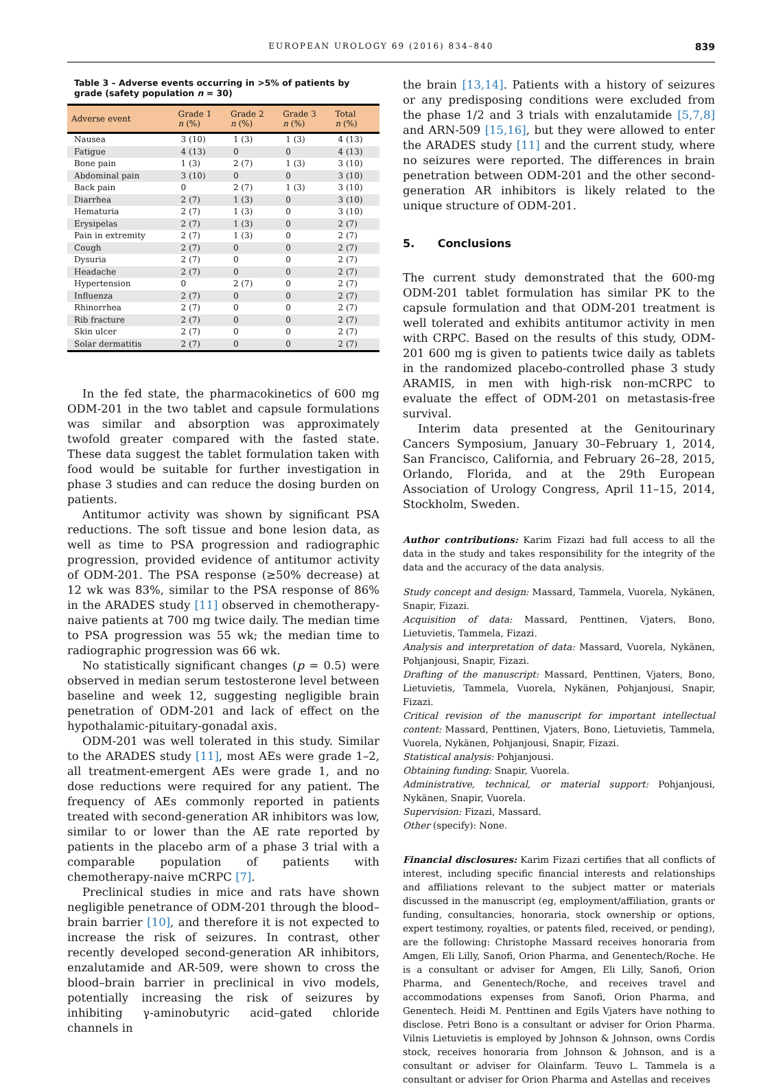EUROPEAN UROLOGY 69 (2016) 834–840 839
Table 3 – Adverse events occurring in >5% of patients by grade (safety population n = 30)
| Adverse event | Grade 1 n (%) | Grade 2 n (%) | Grade 3 n (%) | Total n (%) |
| --- | --- | --- | --- | --- |
| Nausea | 3 (10) | 1 (3) | 1 (3) | 4 (13) |
| Fatigue | 4 (13) | 0 | 0 | 4 (13) |
| Bone pain | 1 (3) | 2 (7) | 1 (3) | 3 (10) |
| Abdominal pain | 3 (10) | 0 | 0 | 3 (10) |
| Back pain | 0 | 2 (7) | 1 (3) | 3 (10) |
| Diarrhea | 2 (7) | 1 (3) | 0 | 3 (10) |
| Hematuria | 2 (7) | 1 (3) | 0 | 3 (10) |
| Erysipelas | 2 (7) | 1 (3) | 0 | 2 (7) |
| Pain in extremity | 2 (7) | 1 (3) | 0 | 2 (7) |
| Cough | 2 (7) | 0 | 0 | 2 (7) |
| Dysuria | 2 (7) | 0 | 0 | 2 (7) |
| Headache | 2 (7) | 0 | 0 | 2 (7) |
| Hypertension | 0 | 2 (7) | 0 | 2 (7) |
| Influenza | 2 (7) | 0 | 0 | 2 (7) |
| Rhinorrhea | 2 (7) | 0 | 0 | 2 (7) |
| Rib fracture | 2 (7) | 0 | 0 | 2 (7) |
| Skin ulcer | 2 (7) | 0 | 0 | 2 (7) |
| Solar dermatitis | 2 (7) | 0 | 0 | 2 (7) |
In the fed state, the pharmacokinetics of 600 mg ODM-201 in the two tablet and capsule formulations was similar and absorption was approximately twofold greater compared with the fasted state. These data suggest the tablet formulation taken with food would be suitable for further investigation in phase 3 studies and can reduce the dosing burden on patients.
Antitumor activity was shown by significant PSA reductions. The soft tissue and bone lesion data, as well as time to PSA progression and radiographic progression, provided evidence of antitumor activity of ODM-201. The PSA response (≥50% decrease) at 12 wk was 83%, similar to the PSA response of 86% in the ARADES study [11] observed in chemotherapy-naive patients at 700 mg twice daily. The median time to PSA progression was 55 wk; the median time to radiographic progression was 66 wk.
No statistically significant changes (p = 0.5) were observed in median serum testosterone level between baseline and week 12, suggesting negligible brain penetration of ODM-201 and lack of effect on the hypothalamic-pituitary-gonadal axis.
ODM-201 was well tolerated in this study. Similar to the ARADES study [11], most AEs were grade 1–2, all treatment-emergent AEs were grade 1, and no dose reductions were required for any patient. The frequency of AEs commonly reported in patients treated with second-generation AR inhibitors was low, similar to or lower than the AE rate reported by patients in the placebo arm of a phase 3 trial with a comparable population of patients with chemotherapy-naive mCRPC [7].
Preclinical studies in mice and rats have shown negligible penetrance of ODM-201 through the blood–brain barrier [10], and therefore it is not expected to increase the risk of seizures. In contrast, other recently developed second-generation AR inhibitors, enzalutamide and AR-509, were shown to cross the blood–brain barrier in preclinical in vivo models, potentially increasing the risk of seizures by inhibiting γ-aminobutyric acid–gated chloride channels in
the brain [13,14]. Patients with a history of seizures or any predisposing conditions were excluded from the phase 1/2 and 3 trials with enzalutamide [5,7,8] and ARN-509 [15,16], but they were allowed to enter the ARADES study [11] and the current study, where no seizures were reported. The differences in brain penetration between ODM-201 and the other second-generation AR inhibitors is likely related to the unique structure of ODM-201.
5. Conclusions
The current study demonstrated that the 600-mg ODM-201 tablet formulation has similar PK to the capsule formulation and that ODM-201 treatment is well tolerated and exhibits antitumor activity in men with CRPC. Based on the results of this study, ODM-201 600 mg is given to patients twice daily as tablets in the randomized placebo-controlled phase 3 study ARAMIS, in men with high-risk non-mCRPC to evaluate the effect of ODM-201 on metastasis-free survival.
Interim data presented at the Genitourinary Cancers Symposium, January 30–February 1, 2014, San Francisco, California, and February 26–28, 2015, Orlando, Florida, and at the 29th European Association of Urology Congress, April 11–15, 2014, Stockholm, Sweden.
Author contributions: Karim Fizazi had full access to all the data in the study and takes responsibility for the integrity of the data and the accuracy of the data analysis.
Study concept and design: Massard, Tammela, Vuorela, Nykänen, Snapir, Fizazi.
Acquisition of data: Massard, Penttinen, Vjaters, Bono, Lietuvietis, Tammela, Fizazi.
Analysis and interpretation of data: Massard, Vuorela, Nykänen, Pohjanjousi, Snapir, Fizazi.
Drafting of the manuscript: Massard, Penttinen, Vjaters, Bono, Lietuvietis, Tammela, Vuorela, Nykänen, Pohjanjousi, Snapir, Fizazi.
Critical revision of the manuscript for important intellectual content: Massard, Penttinen, Vjaters, Bono, Lietuvietis, Tammela, Vuorela, Nykänen, Pohjanjousi, Snapir, Fizazi.
Statistical analysis: Pohjanjousi.
Obtaining funding: Snapir, Vuorela.
Administrative, technical, or material support: Pohjanjousi, Nykänen, Snapir, Vuorela.
Supervision: Fizazi, Massard.
Other (specify): None.
Financial disclosures: Karim Fizazi certifies that all conflicts of interest, including specific financial interests and relationships and affiliations relevant to the subject matter or materials discussed in the manuscript (eg, employment/affiliation, grants or funding, consultancies, honoraria, stock ownership or options, expert testimony, royalties, or patents filed, received, or pending), are the following: Christophe Massard receives honoraria from Amgen, Eli Lilly, Sanofi, Orion Pharma, and Genentech/Roche. He is a consultant or adviser for Amgen, Eli Lilly, Sanofi, Orion Pharma, and Genentech/Roche, and receives travel and accommodations expenses from Sanofi, Orion Pharma, and Genentech. Heidi M. Penttinen and Egils Vjaters have nothing to disclose. Petri Bono is a consultant or adviser for Orion Pharma. Vilnis Lietuvietis is employed by Johnson & Johnson, owns Cordis stock, receives honoraria from Johnson & Johnson, and is a consultant or adviser for Olainfarm. Teuvo L. Tammela is a consultant or adviser for Orion Pharma and Astellas and receives